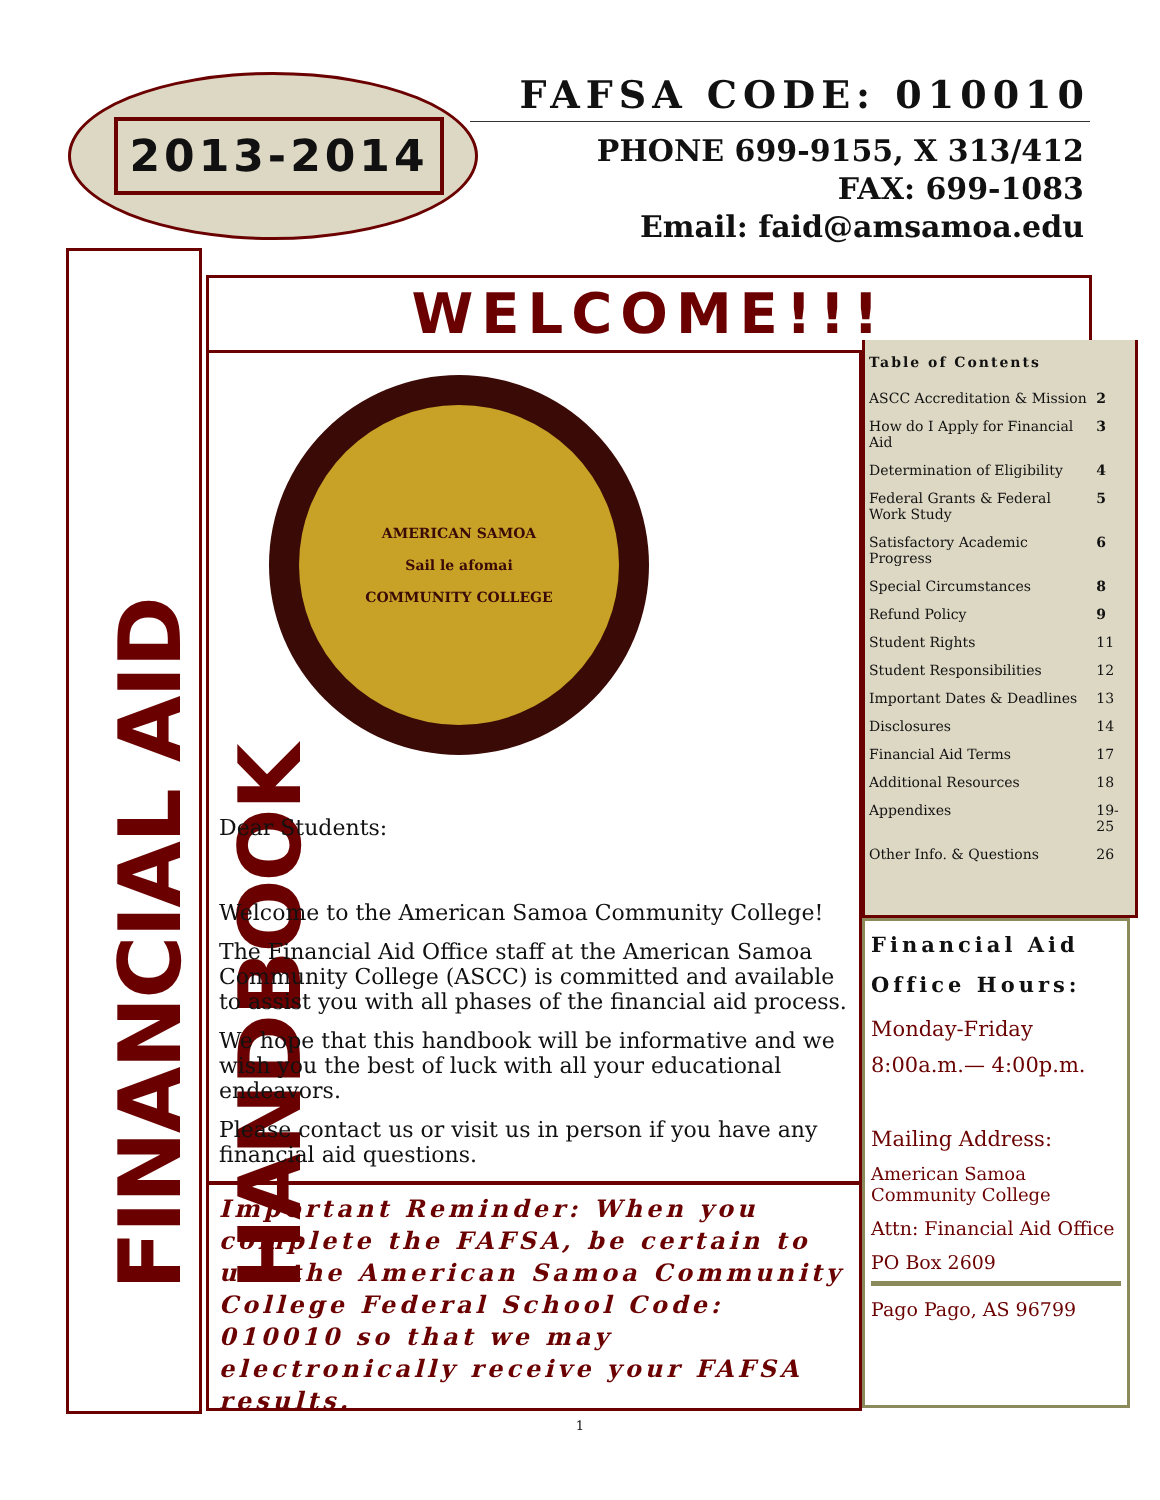2013-2014
FAFSA CODE: 010010
PHONE 699-9155, X 313/412
FAX: 699-1083
Email: faid@amsamoa.edu
FINANCIAL AID HANDBOOK
WELCOME!!!
AMERICAN SAMOA
Sail le afomai
COMMUNITY COLLEGE
Dear Students:
Welcome to the American Samoa Community College!
The Financial Aid Office staff at the American Samoa Community College (ASCC) is committed and available to assist you with all phases of the financial aid process.
We hope that this handbook will be informative and we wish you the best of luck with all your educational endeavors.
Please contact us or visit us in person if you have any financial aid questions.
Important Reminder: When you complete the FAFSA, be certain to use the American Samoa Community College Federal School Code: 010010 so that we may electronically receive your FAFSA results.
| Table of Contents | |
| --- | --- |
| ASCC Accreditation & Mission | 2 |
| How do I Apply for Financial Aid | 3 |
| Determination of Eligibility | 4 |
| Federal Grants & Federal Work Study | 5 |
| Satisfactory Academic Progress | 6 |
| Special Circumstances | 8 |
| Refund Policy | 9 |
| Student Rights | 11 |
| Student Responsibilities | 12 |
| Important Dates & Deadlines | 13 |
| Disclosures | 14 |
| Financial Aid Terms | 17 |
| Additional Resources | 18 |
| Appendixes | 19-25 |
| Other Info. & Questions | 26 |
Financial Aid Office Hours:
Monday-Friday
8:00a.m.— 4:00p.m.
Mailing Address:
American Samoa Community College
Attn: Financial Aid Office
PO Box 2609
Pago Pago, AS 96799
1